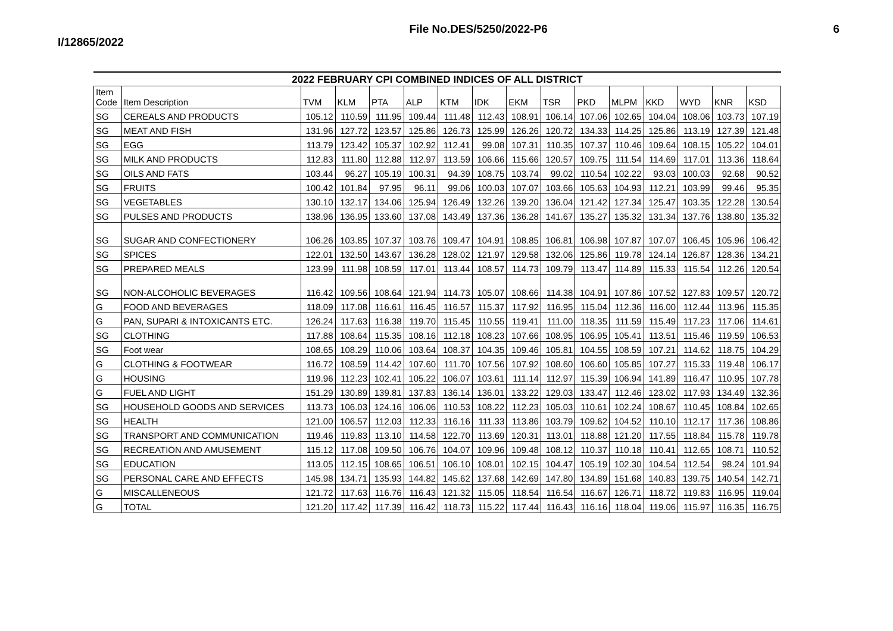I/12865/2022
File No.DES/5250/2022-P6 6
2022 FEBRUARY CPI COMBINED INDICES OF ALL DISTRICT
| Item Code | Item Description | TVM | KLM | PTA | ALP | KTM | IDK | EKM | TSR | PKD | MLPM | KKD | WYD | KNR | KSD |
| --- | --- | --- | --- | --- | --- | --- | --- | --- | --- | --- | --- | --- | --- | --- | --- |
| SG | CEREALS AND PRODUCTS | 105.12 | 110.59 | 111.95 | 109.44 | 111.48 | 112.43 | 108.91 | 106.14 | 107.06 | 102.65 | 104.04 | 108.06 | 103.73 | 107.19 |
| SG | MEAT AND FISH | 131.96 | 127.72 | 123.57 | 125.86 | 126.73 | 125.99 | 126.26 | 120.72 | 134.33 | 114.25 | 125.86 | 113.19 | 127.39 | 121.48 |
| SG | EGG | 113.79 | 123.42 | 105.37 | 102.92 | 112.41 | 99.08 | 107.31 | 110.35 | 107.37 | 110.46 | 109.64 | 108.15 | 105.22 | 104.01 |
| SG | MILK AND PRODUCTS | 112.83 | 111.80 | 112.88 | 112.97 | 113.59 | 106.66 | 115.66 | 120.57 | 109.75 | 111.54 | 114.69 | 117.01 | 113.36 | 118.64 |
| SG | OILS AND FATS | 103.44 | 96.27 | 105.19 | 100.31 | 94.39 | 108.75 | 103.74 | 99.02 | 110.54 | 102.22 | 93.03 | 100.03 | 92.68 | 90.52 |
| SG | FRUITS | 100.42 | 101.84 | 97.95 | 96.11 | 99.06 | 100.03 | 107.07 | 103.66 | 105.63 | 104.93 | 112.21 | 103.99 | 99.46 | 95.35 |
| SG | VEGETABLES | 130.10 | 132.17 | 134.06 | 125.94 | 126.49 | 132.26 | 139.20 | 136.04 | 121.42 | 127.34 | 125.47 | 103.35 | 122.28 | 130.54 |
| SG | PULSES AND PRODUCTS | 138.96 | 136.95 | 133.60 | 137.08 | 143.49 | 137.36 | 136.28 | 141.67 | 135.27 | 135.32 | 131.34 | 137.76 | 138.80 | 135.32 |
| SG | SUGAR AND CONFECTIONERY | 106.26 | 103.85 | 107.37 | 103.76 | 109.47 | 104.91 | 108.85 | 106.81 | 106.98 | 107.87 | 107.07 | 106.45 | 105.96 | 106.42 |
| SG | SPICES | 122.01 | 132.50 | 143.67 | 136.28 | 128.02 | 121.97 | 129.58 | 132.06 | 125.86 | 119.78 | 124.14 | 126.87 | 128.36 | 134.21 |
| SG | PREPARED MEALS | 123.99 | 111.98 | 108.59 | 117.01 | 113.44 | 108.57 | 114.73 | 109.79 | 113.47 | 114.89 | 115.33 | 115.54 | 112.26 | 120.54 |
| SG | NON-ALCOHOLIC BEVERAGES | 116.42 | 109.56 | 108.64 | 121.94 | 114.73 | 105.07 | 108.66 | 114.38 | 104.91 | 107.86 | 107.52 | 127.83 | 109.57 | 120.72 |
| G | FOOD AND BEVERAGES | 118.09 | 117.08 | 116.61 | 116.45 | 116.57 | 115.37 | 117.92 | 116.95 | 115.04 | 112.36 | 116.00 | 112.44 | 113.96 | 115.35 |
| G | PAN, SUPARI & INTOXICANTS ETC. | 126.24 | 117.63 | 116.38 | 119.70 | 115.45 | 110.55 | 119.41 | 111.00 | 118.35 | 111.59 | 115.49 | 117.23 | 117.06 | 114.61 |
| SG | CLOTHING | 117.88 | 108.64 | 115.35 | 108.16 | 112.18 | 108.23 | 107.66 | 108.95 | 106.95 | 105.41 | 113.51 | 115.46 | 119.59 | 106.53 |
| SG | Foot wear | 108.65 | 108.29 | 110.06 | 103.64 | 108.37 | 104.35 | 109.46 | 105.81 | 104.55 | 108.59 | 107.21 | 114.62 | 118.75 | 104.29 |
| G | CLOTHING & FOOTWEAR | 116.72 | 108.59 | 114.42 | 107.60 | 111.70 | 107.56 | 107.92 | 108.60 | 106.60 | 105.85 | 107.27 | 115.33 | 119.48 | 106.17 |
| G | HOUSING | 119.96 | 112.23 | 102.41 | 105.22 | 106.07 | 103.61 | 111.14 | 112.97 | 115.39 | 106.94 | 141.89 | 116.47 | 110.95 | 107.78 |
| G | FUEL AND LIGHT | 151.29 | 130.89 | 139.81 | 137.83 | 136.14 | 136.01 | 133.22 | 129.03 | 133.47 | 112.46 | 123.02 | 117.93 | 134.49 | 132.36 |
| SG | HOUSEHOLD GOODS AND SERVICES | 113.73 | 106.03 | 124.16 | 106.06 | 110.53 | 108.22 | 112.23 | 105.03 | 110.61 | 102.24 | 108.67 | 110.45 | 108.84 | 102.65 |
| SG | HEALTH | 121.00 | 106.57 | 112.03 | 112.33 | 116.16 | 111.33 | 113.86 | 103.79 | 109.62 | 104.52 | 110.10 | 112.17 | 117.36 | 108.86 |
| SG | TRANSPORT AND COMMUNICATION | 119.46 | 119.83 | 113.10 | 114.58 | 122.70 | 113.69 | 120.31 | 113.01 | 118.88 | 121.20 | 117.55 | 118.84 | 115.78 | 119.78 |
| SG | RECREATION AND AMUSEMENT | 115.12 | 117.08 | 109.50 | 106.76 | 104.07 | 109.96 | 109.48 | 108.12 | 110.37 | 110.18 | 110.41 | 112.65 | 108.71 | 110.52 |
| SG | EDUCATION | 113.05 | 112.15 | 108.65 | 106.51 | 106.10 | 108.01 | 102.15 | 104.47 | 105.19 | 102.30 | 104.54 | 112.54 | 98.24 | 101.94 |
| SG | PERSONAL CARE AND EFFECTS | 145.98 | 134.71 | 135.93 | 144.82 | 145.62 | 137.68 | 142.69 | 147.80 | 134.89 | 151.68 | 140.83 | 139.75 | 140.54 | 142.71 |
| G | MISCALLENEOUS | 121.72 | 117.63 | 116.76 | 116.43 | 121.32 | 115.05 | 118.54 | 116.54 | 116.67 | 126.71 | 118.72 | 119.83 | 116.95 | 119.04 |
| G | TOTAL | 121.20 | 117.42 | 117.39 | 116.42 | 118.73 | 115.22 | 117.44 | 116.43 | 116.16 | 118.04 | 119.06 | 115.97 | 116.35 | 116.75 |